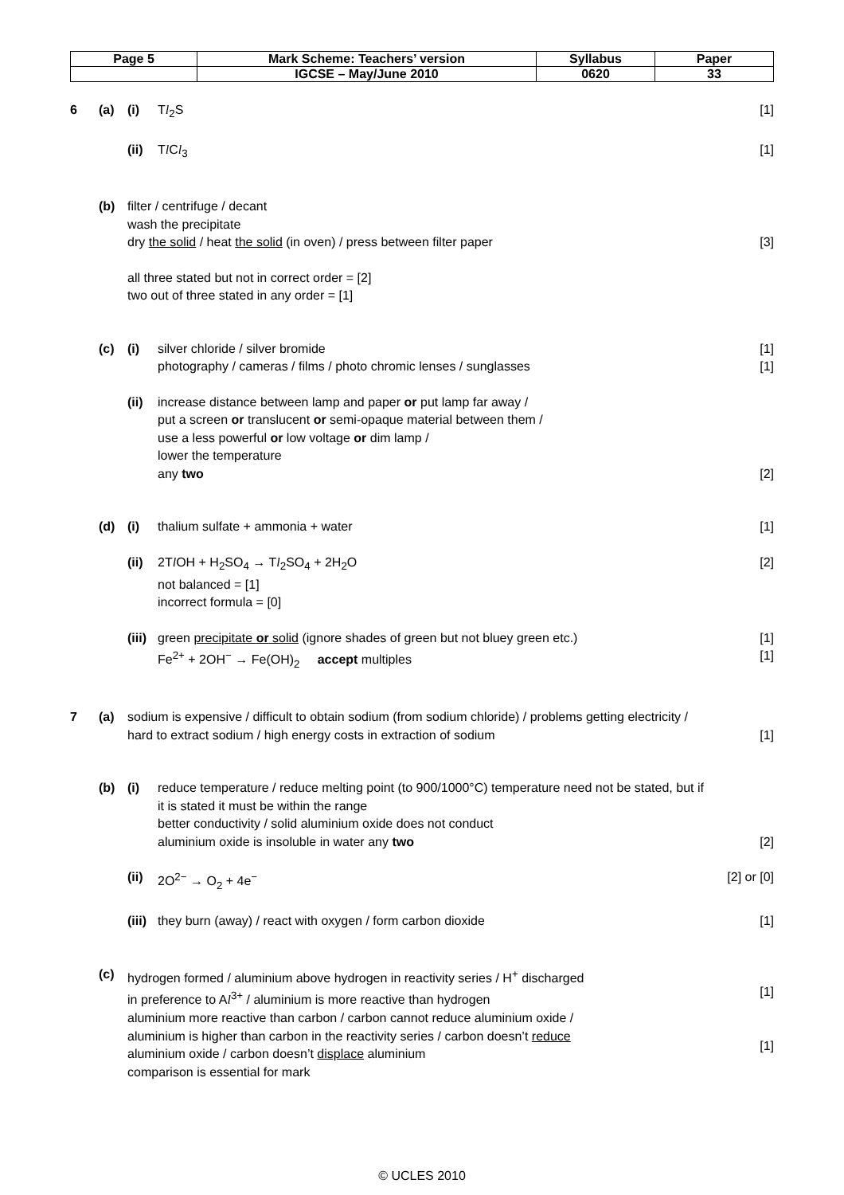| Page 5 | Mark Scheme: Teachers’ version | Syllabus | Paper |
| | IGCSE – May/June 2010 | 0620 | 33 |
6 (a) (i) Tl<sub>2</sub>S [1]
(ii)
Tl Cl<sub>3</sub> [1]
(b) filter / centrifuge / decant
wash the precipitate
dry the solid / heat the solid (in oven) / press between filter paper
[3]
all three stated but not in correct order = [2]
two out of three stated in any order = [1]
(c) (i) silver chloride / silver bromide
photography / cameras / films / photo chromic lenses / sunglasses
[1]
[1]
(ii)
increase distance between lamp and paper or put lamp far away /
put a screen or translucent or semi-opaque material between them /
use a less powerful or low voltage or dim lamp /
lower the temperature
any two
[2]
(d) (i) thalium sulfate + ammonia + water
[1]
(ii)
2Tl OH + H<sub>2</sub>SO<sub>4</sub> → Tl<sub>2</sub>SO<sub>4</sub> + 2H<sub>2</sub>O
not balanced = [1]
incorrect formula = [0]
[2]
(iii)
green precipitate or solid (ignore shades of green but not bluey green etc.)
Fe<sup>2+</sup> + 2OH<sup>−</sup> → Fe(OH)<sub>2</sub> accept multiples
[1]
[1]
7 (a) sodium is expensive / difficult to obtain sodium (from sodium chloride) / problems getting electricity / hard to extract sodium / high energy costs in extraction of sodium
[1]
(b) (i) reduce temperature / reduce melting point (to 900/1000°C) temperature need not be stated, but if it is stated it must be within the range
better conductivity / solid aluminium oxide does not conduct
aluminium oxide is insoluble in water any two
[2]
(ii)
2O<sup>2−</sup> → O<sub>2</sub> + 4e<sup>−</sup> [2] or [0]
(iii)
they burn (away) / react with oxygen / form carbon dioxide
[1]
(c) hydrogen formed / aluminium above hydrogen in reactivity series / H<sup>+</sup> discharged
in preference to Al<sup>3+</sup> / aluminium is more reactive than hydrogen
aluminium more reactive than carbon / carbon cannot reduce aluminium oxide /
aluminium is higher than carbon in the reactivity series / carbon doesn’t reduce
aluminium oxide / carbon doesn’t displace aluminium
comparison is essential for mark
[1]
[1]
© UCLES 2010